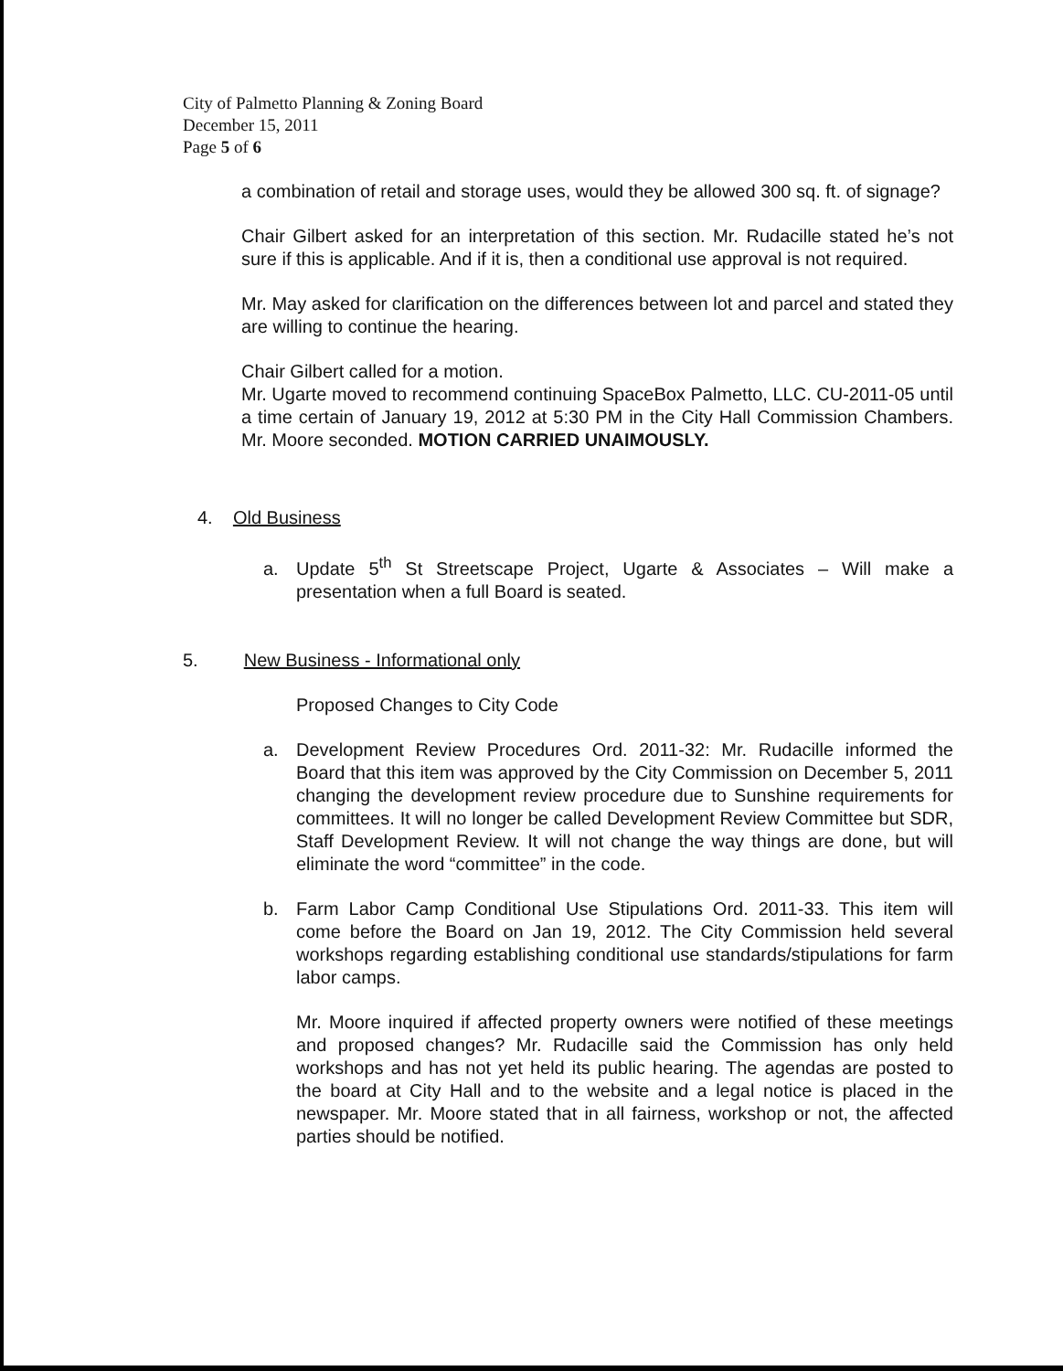City of Palmetto Planning & Zoning Board
December 15, 2011
Page 5 of 6
a combination of retail and storage uses, would they be allowed 300 sq. ft. of signage?
Chair Gilbert asked for an interpretation of this section. Mr. Rudacille stated he’s not sure if this is applicable. And if it is, then a conditional use approval is not required.
Mr. May asked for clarification on the differences between lot and parcel and stated they are willing to continue the hearing.
Chair Gilbert called for a motion.
Mr. Ugarte moved to recommend continuing SpaceBox Palmetto, LLC. CU-2011-05 until a time certain of January 19, 2012 at 5:30 PM in the City Hall Commission Chambers. Mr. Moore seconded. MOTION CARRIED UNAIMOUSLY.
4. Old Business
a. Update 5<sup>th</sup> St Streetscape Project, Ugarte & Associates – Will make a presentation when a full Board is seated.
5. New Business - Informational only
Proposed Changes to City Code
a. Development Review Procedures Ord. 2011-32: Mr. Rudacille informed the Board that this item was approved by the City Commission on December 5, 2011 changing the development review procedure due to Sunshine requirements for committees. It will no longer be called Development Review Committee but SDR, Staff Development Review. It will not change the way things are done, but will eliminate the word “committee” in the code.
b. Farm Labor Camp Conditional Use Stipulations Ord. 2011-33. This item will come before the Board on Jan 19, 2012. The City Commission held several workshops regarding establishing conditional use standards/stipulations for farm labor camps.
Mr. Moore inquired if affected property owners were notified of these meetings and proposed changes? Mr. Rudacille said the Commission has only held workshops and has not yet held its public hearing. The agendas are posted to the board at City Hall and to the website and a legal notice is placed in the newspaper. Mr. Moore stated that in all fairness, workshop or not, the affected parties should be notified.